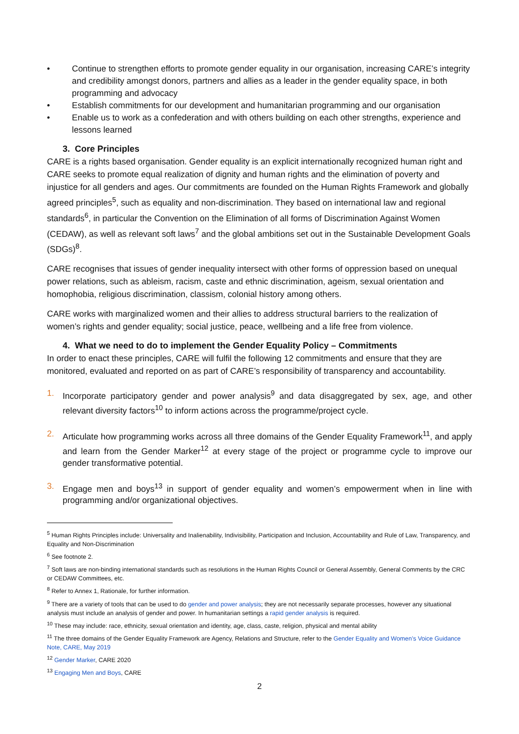• Continue to strengthen efforts to promote gender equality in our organisation, increasing CARE’s integrity and credibility amongst donors, partners and allies as a leader in the gender equality space, in both programming and advocacy
• Establish commitments for our development and humanitarian programming and our organisation
• Enable us to work as a confederation and with others building on each other strengths, experience and lessons learned
3. Core Principles
CARE is a rights based organisation. Gender equality is an explicit internationally recognized human right and CARE seeks to promote equal realization of dignity and human rights and the elimination of poverty and injustice for all genders and ages. Our commitments are founded on the Human Rights Framework and globally agreed principles<sup>5</sup>, such as equality and non-discrimination. They based on international law and regional standards<sup>6</sup>, in particular the Convention on the Elimination of all forms of Discrimination Against Women (CEDAW), as well as relevant soft laws<sup>7</sup> and the global ambitions set out in the Sustainable Development Goals (SDGs)<sup>8</sup>.
CARE recognises that issues of gender inequality intersect with other forms of oppression based on unequal power relations, such as ableism, racism, caste and ethnic discrimination, ageism, sexual orientation and homophobia, religious discrimination, classism, colonial history among others.
CARE works with marginalized women and their allies to address structural barriers to the realization of women’s rights and gender equality; social justice, peace, wellbeing and a life free from violence.
4. What we need to do to implement the Gender Equality Policy – Commitments
In order to enact these principles, CARE will fulfil the following 12 commitments and ensure that they are monitored, evaluated and reported on as part of CARE’s responsibility of transparency and accountability.
1. Incorporate participatory gender and power analysis<sup>9</sup> and data disaggregated by sex, age, and other relevant diversity factors<sup>10</sup> to inform actions across the programme/project cycle.
2. Articulate how programming works across all three domains of the Gender Equality Framework<sup>11</sup>, and apply and learn from the Gender Marker<sup>12</sup> at every stage of the project or programme cycle to improve our gender transformative potential.
3. Engage men and boys<sup>13</sup> in support of gender equality and women’s empowerment when in line with programming and/or organizational objectives.
<sup>5</sup> Human Rights Principles include: Universality and Inalienability, Indivisibility, Participation and Inclusion, Accountability and Rule of Law, Transparency, and Equality and Non-Discrimination
<sup>6</sup> See footnote 2.
<sup>7</sup> Soft laws are non-binding international standards such as resolutions in the Human Rights Council or General Assembly, General Comments by the CRC or CEDAW Committees, etc.
<sup>8</sup> Refer to Annex 1, Rationale, for further information.
<sup>9</sup> There are a variety of tools that can be used to do gender and power analysis; they are not necessarily separate processes, however any situational analysis must include an analysis of gender and power. In humanitarian settings a rapid gender analysis is required.
<sup>10</sup> These may include: race, ethnicity, sexual orientation and identity, age, class, caste, religion, physical and mental ability
<sup>11</sup> The three domains of the Gender Equality Framework are Agency, Relations and Structure, refer to the Gender Equality and Women’s Voice Guidance Note, CARE, May 2019
<sup>12</sup> Gender Marker, CARE 2020
<sup>13</sup> Engaging Men and Boys, CARE
2